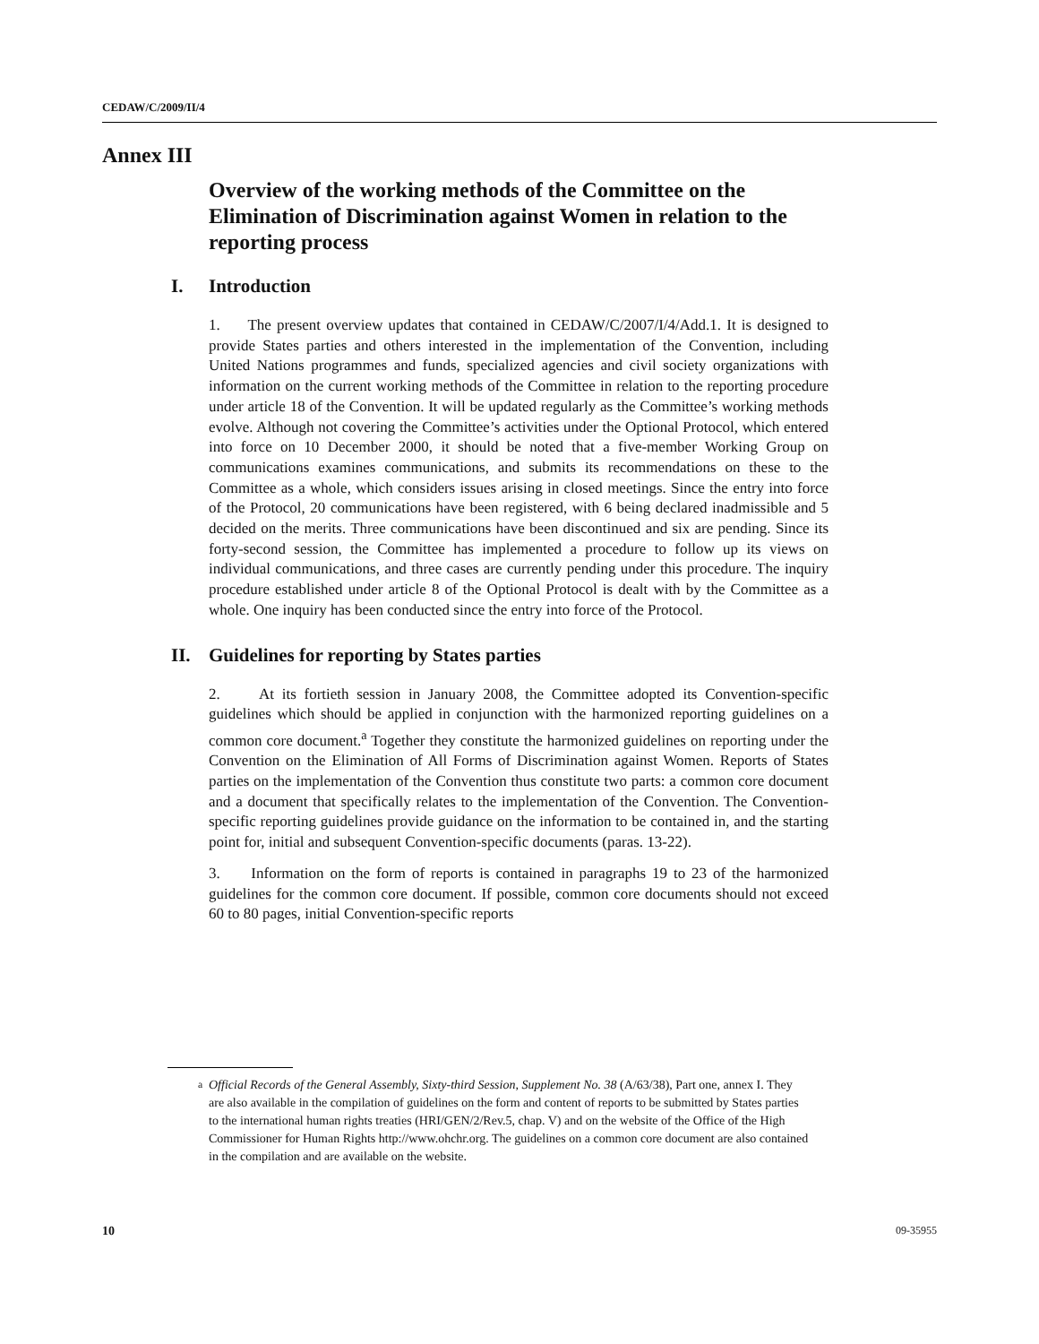CEDAW/C/2009/II/4
Annex III
Overview of the working methods of the Committee on the Elimination of Discrimination against Women in relation to the reporting process
I. Introduction
1. The present overview updates that contained in CEDAW/C/2007/I/4/Add.1. It is designed to provide States parties and others interested in the implementation of the Convention, including United Nations programmes and funds, specialized agencies and civil society organizations with information on the current working methods of the Committee in relation to the reporting procedure under article 18 of the Convention. It will be updated regularly as the Committee’s working methods evolve. Although not covering the Committee’s activities under the Optional Protocol, which entered into force on 10 December 2000, it should be noted that a five-member Working Group on communications examines communications, and submits its recommendations on these to the Committee as a whole, which considers issues arising in closed meetings. Since the entry into force of the Protocol, 20 communications have been registered, with 6 being declared inadmissible and 5 decided on the merits. Three communications have been discontinued and six are pending. Since its forty-second session, the Committee has implemented a procedure to follow up its views on individual communications, and three cases are currently pending under this procedure. The inquiry procedure established under article 8 of the Optional Protocol is dealt with by the Committee as a whole. One inquiry has been conducted since the entry into force of the Protocol.
II. Guidelines for reporting by States parties
2. At its fortieth session in January 2008, the Committee adopted its Convention-specific guidelines which should be applied in conjunction with the harmonized reporting guidelines on a common core document.<sup>a</sup> Together they constitute the harmonized guidelines on reporting under the Convention on the Elimination of All Forms of Discrimination against Women. Reports of States parties on the implementation of the Convention thus constitute two parts: a common core document and a document that specifically relates to the implementation of the Convention. The Convention-specific reporting guidelines provide guidance on the information to be contained in, and the starting point for, initial and subsequent Convention-specific documents (paras. 13-22).
3. Information on the form of reports is contained in paragraphs 19 to 23 of the harmonized guidelines for the common core document. If possible, common core documents should not exceed 60 to 80 pages, initial Convention-specific reports
<sup>a</sup> Official Records of the General Assembly, Sixty-third Session, Supplement No. 38 (A/63/38), Part one, annex I. They are also available in the compilation of guidelines on the form and content of reports to be submitted by States parties to the international human rights treaties (HRI/GEN/2/Rev.5, chap. V) and on the website of the Office of the High Commissioner for Human Rights http://www.ohchr.org. The guidelines on a common core document are also contained in the compilation and are available on the website.
10 09-35955